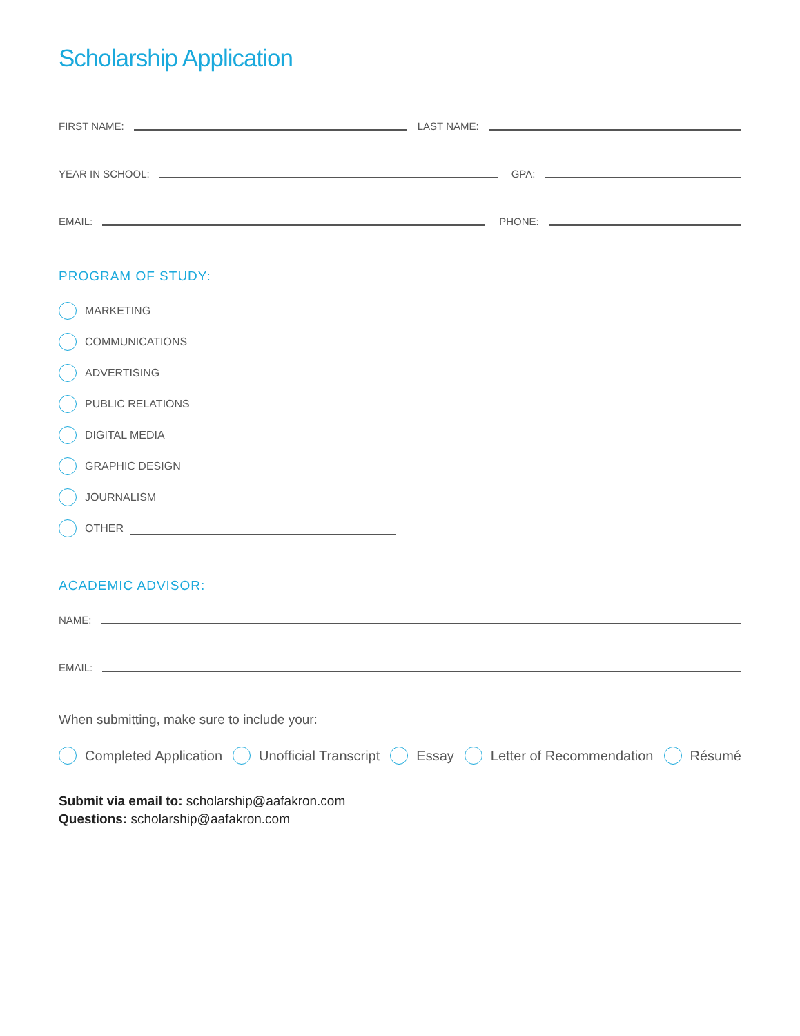Scholarship Application
FIRST NAME:
LAST NAME:
YEAR IN SCHOOL:
GPA:
EMAIL:
PHONE:
PROGRAM OF STUDY:
MARKETING
COMMUNICATIONS
ADVERTISING
PUBLIC RELATIONS
DIGITAL MEDIA
GRAPHIC DESIGN
JOURNALISM
OTHER
ACADEMIC ADVISOR:
NAME:
EMAIL:
When submitting, make sure to include your:
Completed Application Unofficial Transcript Essay Letter of Recommendation Résumé
Submit via email to: scholarship@aafakron.com
Questions: scholarship@aafakron.com